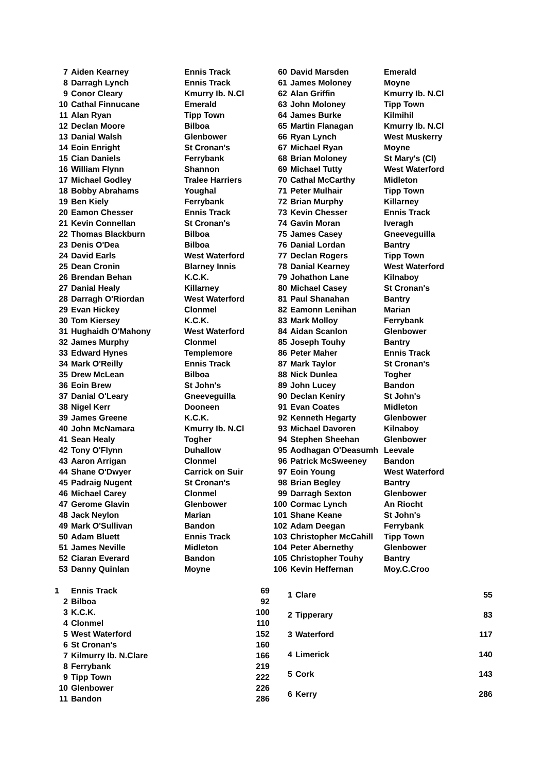| 7 | Aiden Kearney | Ennis Track |
| 8 | Darragh Lynch | Ennis Track |
| 9 | Conor Cleary | Kmurry Ib. N.Cl |
| 10 | Cathal Finnucane | Emerald |
| 11 | Alan Ryan | Tipp Town |
| 12 | Declan Moore | Bilboa |
| 13 | Danial Walsh | Glenbower |
| 14 | Eoin Enright | St Cronan's |
| 15 | Cian Daniels | Ferrybank |
| 16 | William Flynn | Shannon |
| 17 | Michael Godley | Tralee Harriers |
| 18 | Bobby Abrahams | Youghal |
| 19 | Ben Kiely | Ferrybank |
| 20 | Eamon Chesser | Ennis Track |
| 21 | Kevin Connellan | St Cronan's |
| 22 | Thomas Blackburn | Bilboa |
| 23 | Denis O'Dea | Bilboa |
| 24 | David Earls | West Waterford |
| 25 | Dean Cronin | Blarney Innis |
| 26 | Brendan Behan | K.C.K. |
| 27 | Danial Healy | Killarney |
| 28 | Darragh O'Riordan | West Waterford |
| 29 | Evan Hickey | Clonmel |
| 30 | Tom Kiersey | K.C.K. |
| 31 | Hughaidh O'Mahony | West Waterford |
| 32 | James Murphy | Clonmel |
| 33 | Edward Hynes | Templemore |
| 34 | Mark O'Reilly | Ennis Track |
| 35 | Drew McLean | Bilboa |
| 36 | Eoin Brew | St John's |
| 37 | Danial O'Leary | Gneeveguilla |
| 38 | Nigel Kerr | Dooneen |
| 39 | James Greene | K.C.K. |
| 40 | John McNamara | Kmurry Ib. N.Cl |
| 41 | Sean Healy | Togher |
| 42 | Tony O'Flynn | Duhallow |
| 43 | Aaron Arrigan | Clonmel |
| 44 | Shane O'Dwyer | Carrick on Suir |
| 45 | Padraig Nugent | St Cronan's |
| 46 | Michael Carey | Clonmel |
| 47 | Gerome Glavin | Glenbower |
| 48 | Jack Neylon | Marian |
| 49 | Mark O'Sullivan | Bandon |
| 50 | Adam Bluett | Ennis Track |
| 51 | James Neville | Midleton |
| 52 | Ciaran Everard | Bandon |
| 53 | Danny Quinlan | Moyne |
| 60 | David Marsden | Emerald |
| 61 | James Moloney | Moyne |
| 62 | Alan Griffin | Kmurry Ib. N.Cl |
| 63 | John Moloney | Tipp Town |
| 64 | James Burke | Kilmihil |
| 65 | Martin Flanagan | Kmurry Ib. N.Cl |
| 66 | Ryan Lynch | West Muskerry |
| 67 | Michael Ryan | Moyne |
| 68 | Brian Moloney | St Mary's (Cl) |
| 69 | Michael Tutty | West Waterford |
| 70 | Cathal McCarthy | Midleton |
| 71 | Peter Mulhair | Tipp Town |
| 72 | Brian Murphy | Killarney |
| 73 | Kevin Chesser | Ennis Track |
| 74 | Gavin Moran | Iveragh |
| 75 | James Casey | Gneeveguilla |
| 76 | Danial Lordan | Bantry |
| 77 | Declan Rogers | Tipp Town |
| 78 | Danial Kearney | West Waterford |
| 79 | Johathon Lane | Kilnaboy |
| 80 | Michael Casey | St Cronan's |
| 81 | Paul Shanahan | Bantry |
| 82 | Eamonn Lenihan | Marian |
| 83 | Mark Molloy | Ferrybank |
| 84 | Aidan Scanlon | Glenbower |
| 85 | Joseph Touhy | Bantry |
| 86 | Peter Maher | Ennis Track |
| 87 | Mark Taylor | St Cronan's |
| 88 | Nick Dunlea | Togher |
| 89 | John Lucey | Bandon |
| 90 | Declan Keniry | St John's |
| 91 | Evan Coates | Midleton |
| 92 | Kenneth Hegarty | Glenbower |
| 93 | Michael Davoren | Kilnaboy |
| 94 | Stephen Sheehan | Glenbower |
| 95 | Aodhagan O'Deasumh | Leevale |
| 96 | Patrick McSweeney | Bandon |
| 97 | Eoin Young | West Waterford |
| 98 | Brian Begley | Bantry |
| 99 | Darragh Sexton | Glenbower |
| 100 | Cormac Lynch | An Riocht |
| 101 | Shane Keane | St John's |
| 102 | Adam Deegan | Ferrybank |
| 103 | Christopher McCahill | Tipp Town |
| 104 | Peter Abernethy | Glenbower |
| 105 | Christopher Touhy | Bantry |
| 106 | Kevin Heffernan | Moy.C.Croo |
| 1 | Ennis Track | 69 |
| 2 | Bilboa | 92 |
| 3 | K.C.K. | 100 |
| 4 | Clonmel | 110 |
| 5 | West Waterford | 152 |
| 6 | St Cronan's | 160 |
| 7 | Kilmurry Ib. N.Clare | 166 |
| 8 | Ferrybank | 219 |
| 9 | Tipp Town | 222 |
| 10 | Glenbower | 226 |
| 11 | Bandon | 286 |
| 1 | Clare | 55 |
| 2 | Tipperary | 83 |
| 3 | Waterford | 117 |
| 4 | Limerick | 140 |
| 5 | Cork | 143 |
| 6 | Kerry | 286 |